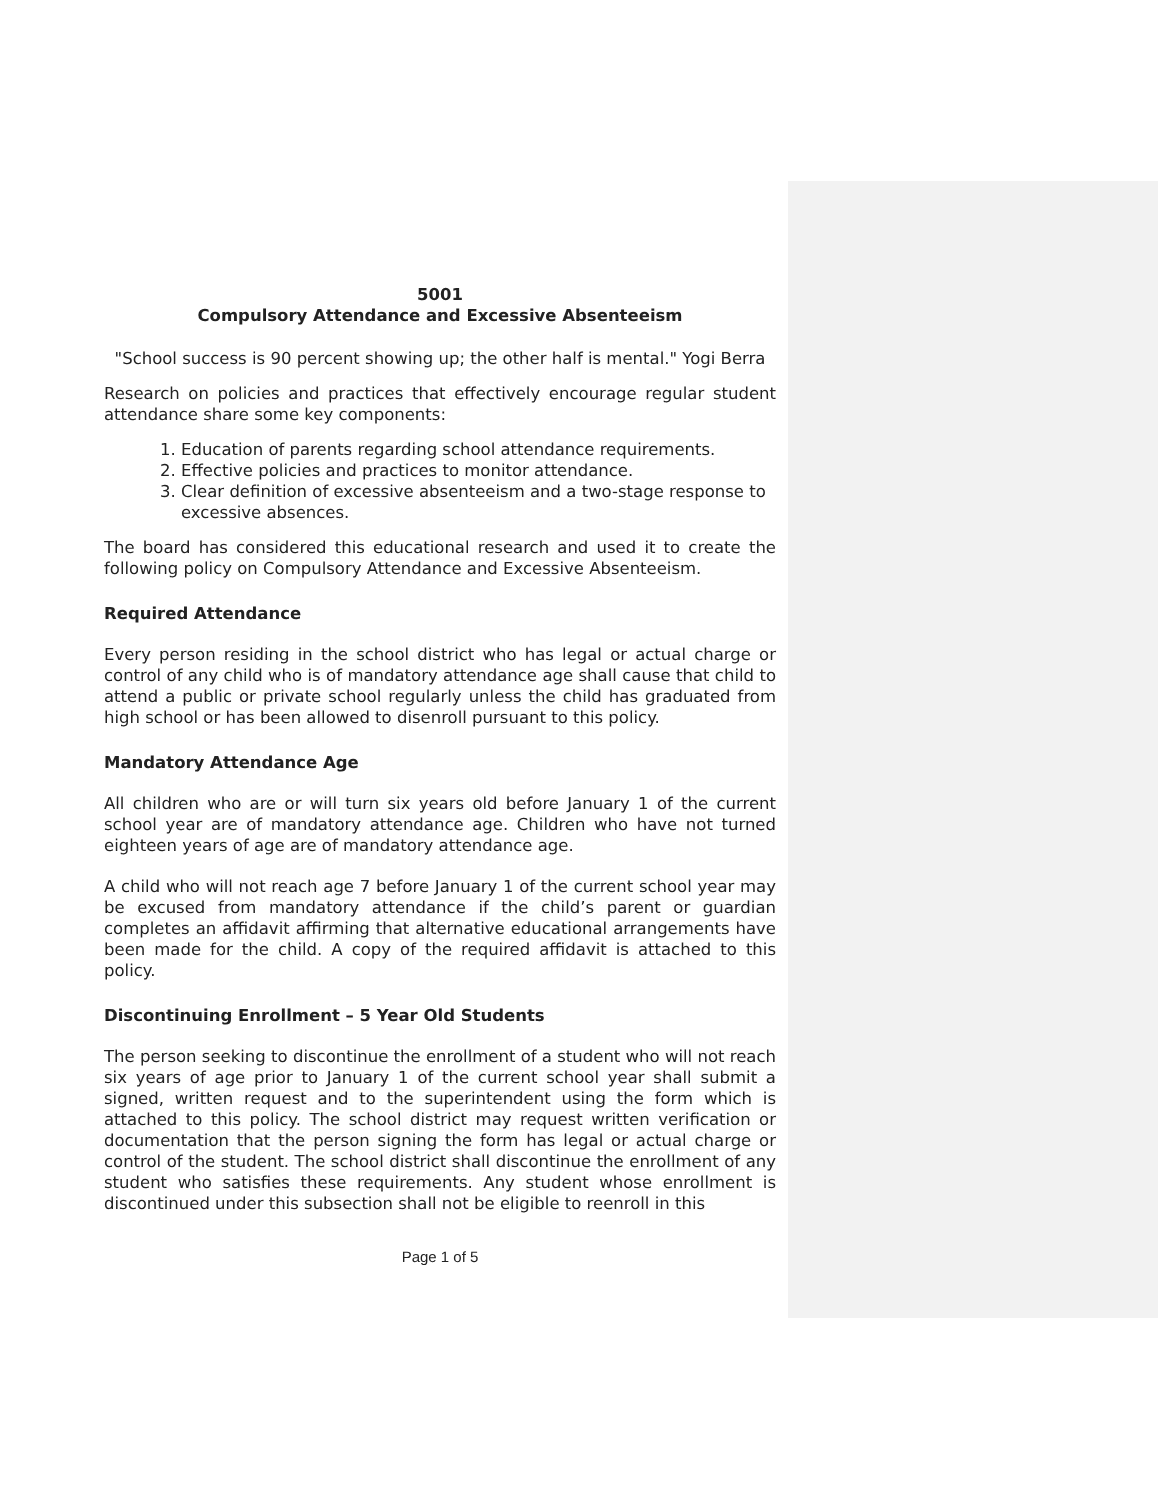5001
Compulsory Attendance and Excessive Absenteeism
"School success is 90 percent showing up; the other half is mental." Yogi Berra
Research on policies and practices that effectively encourage regular student attendance share some key components:
1. Education of parents regarding school attendance requirements.
2. Effective policies and practices to monitor attendance.
3. Clear definition of excessive absenteeism and a two-stage response to excessive absences.
The board has considered this educational research and used it to create the following policy on Compulsory Attendance and Excessive Absenteeism.
Required Attendance
Every person residing in the school district who has legal or actual charge or control of any child who is of mandatory attendance age shall cause that child to attend a public or private school regularly unless the child has graduated from high school or has been allowed to disenroll pursuant to this policy.
Mandatory Attendance Age
All children who are or will turn six years old before January 1 of the current school year are of mandatory attendance age. Children who have not turned eighteen years of age are of mandatory attendance age.
A child who will not reach age 7 before January 1 of the current school year may be excused from mandatory attendance if the child’s parent or guardian completes an affidavit affirming that alternative educational arrangements have been made for the child. A copy of the required affidavit is attached to this policy.
Discontinuing Enrollment – 5 Year Old Students
The person seeking to discontinue the enrollment of a student who will not reach six years of age prior to January 1 of the current school year shall submit a signed, written request and to the superintendent using the form which is attached to this policy. The school district may request written verification or documentation that the person signing the form has legal or actual charge or control of the student. The school district shall discontinue the enrollment of any student who satisfies these requirements. Any student whose enrollment is discontinued under this subsection shall not be eligible to reenroll in this
Page 1 of 5